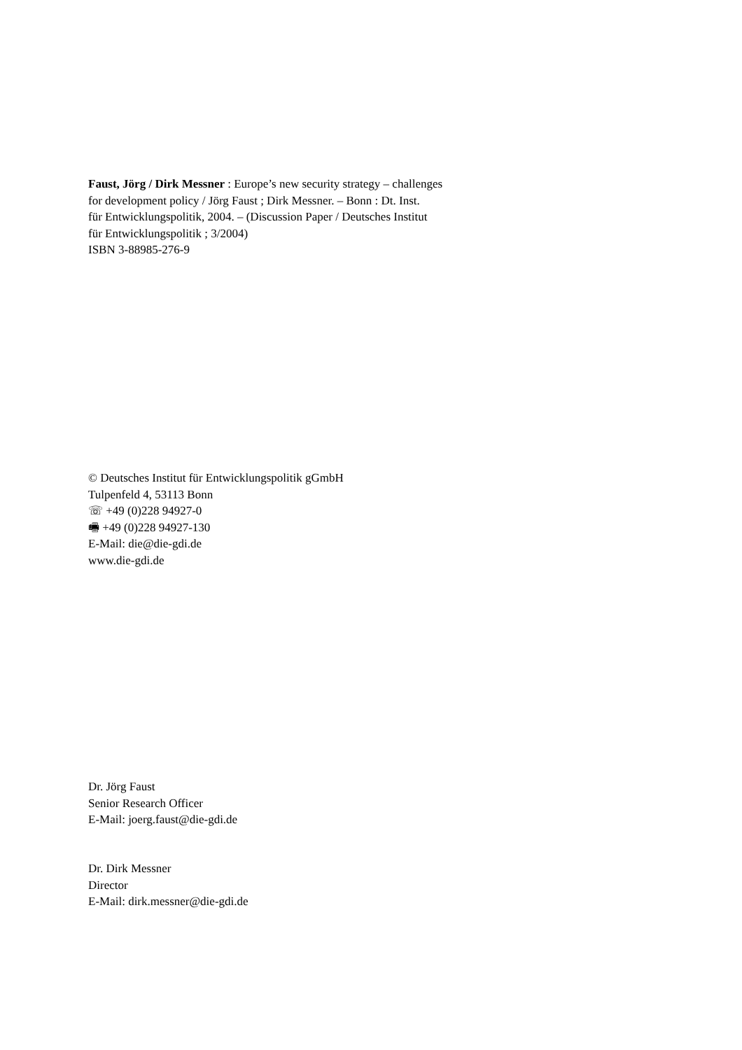Faust, Jörg / Dirk Messner : Europe’s new security strategy – challenges
for development policy / Jörg Faust ; Dirk Messner. – Bonn : Dt. Inst.
für Entwicklungspolitik, 2004. – (Discussion Paper / Deutsches Institut
für Entwicklungspolitik ; 3/2004)
ISBN 3-88985-276-9
© Deutsches Institut für Entwicklungspolitik gGmbH
Tulpenfeld 4, 53113 Bonn
☏ +49 (0)228 94927-0
🖷 +49 (0)228 94927-130
E-Mail: die@die-gdi.de
www.die-gdi.de
Dr. Jörg Faust
Senior Research Officer
E-Mail: joerg.faust@die-gdi.de
Dr. Dirk Messner
Director
E-Mail: dirk.messner@die-gdi.de